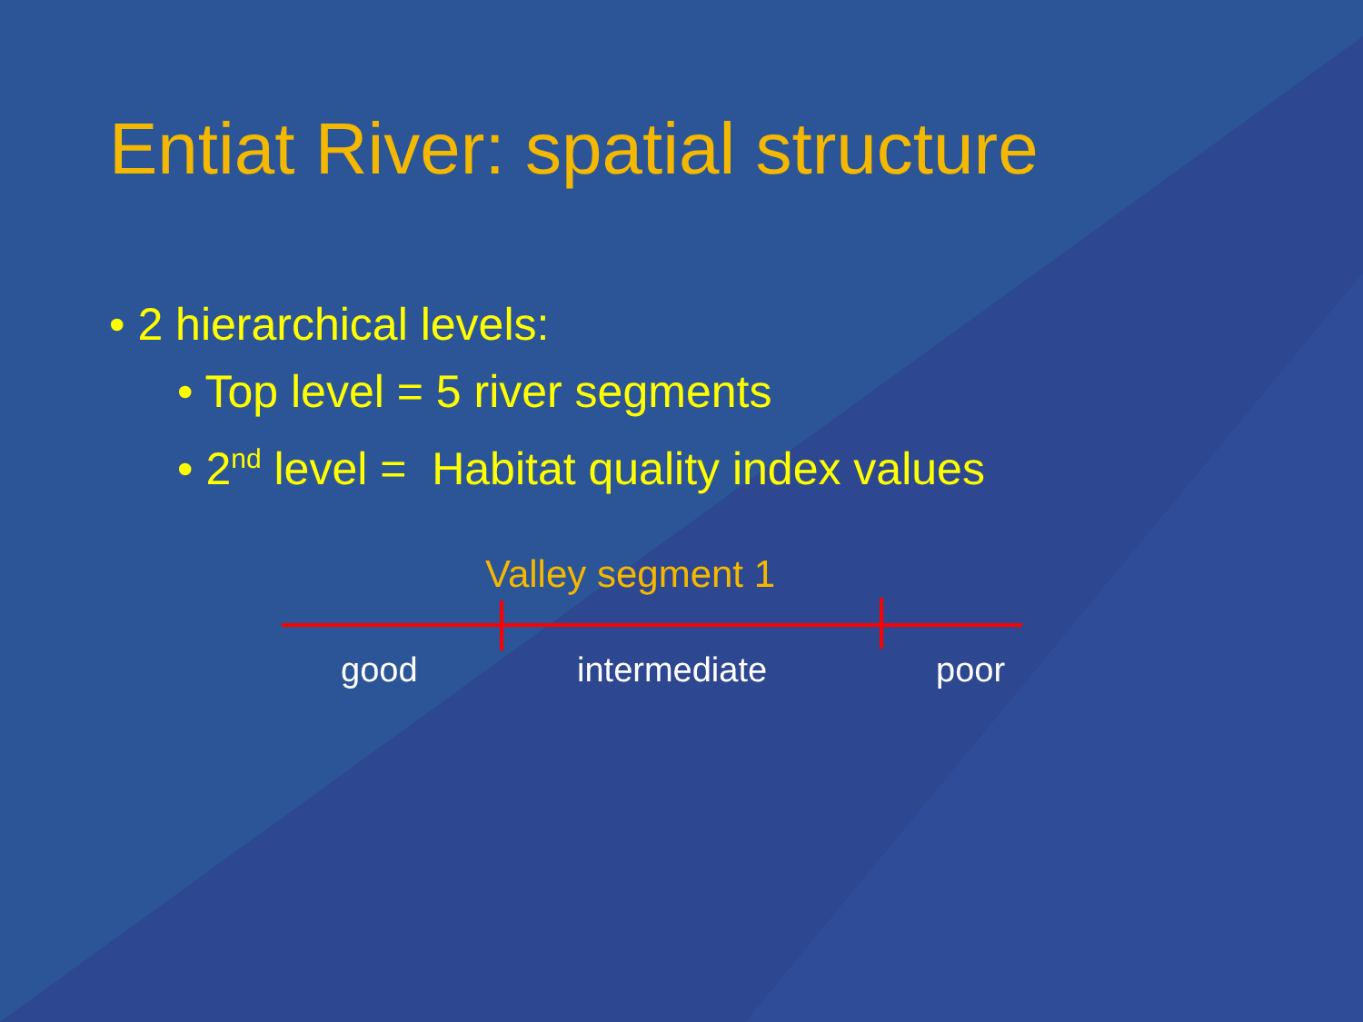Entiat River: spatial structure
• 2 hierarchical levels:
• Top level = 5 river segments
• 2<sup>nd</sup> level = Habitat quality index values
Valley segment 1
good intermediate poor